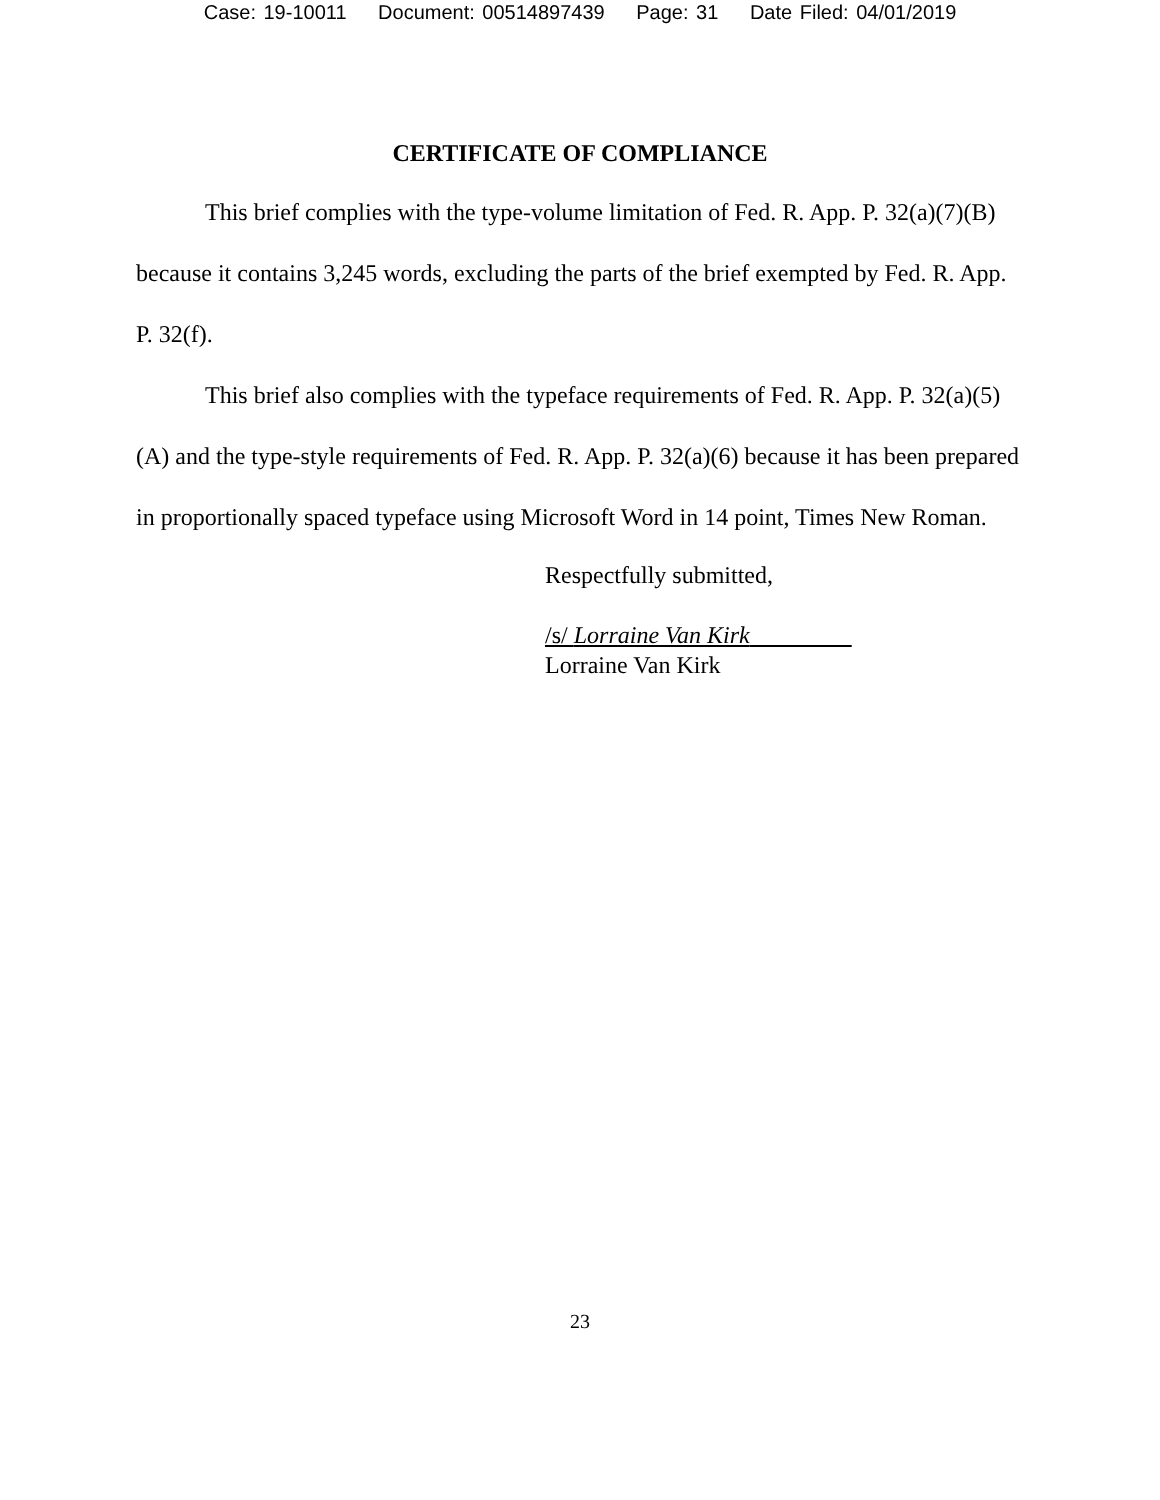Case: 19-10011 Document: 00514897439 Page: 31 Date Filed: 04/01/2019
CERTIFICATE OF COMPLIANCE
This brief complies with the type-volume limitation of Fed. R. App. P. 32(a)(7)(B) because it contains 3,245 words, excluding the parts of the brief exempted by Fed. R. App. P. 32(f).
This brief also complies with the typeface requirements of Fed. R. App. P. 32(a)(5)(A) and the type-style requirements of Fed. R. App. P. 32(a)(6) because it has been prepared in proportionally spaced typeface using Microsoft Word in 14 point, Times New Roman.
Respectfully submitted,
/s/ Lorraine Van Kirk
Lorraine Van Kirk
23